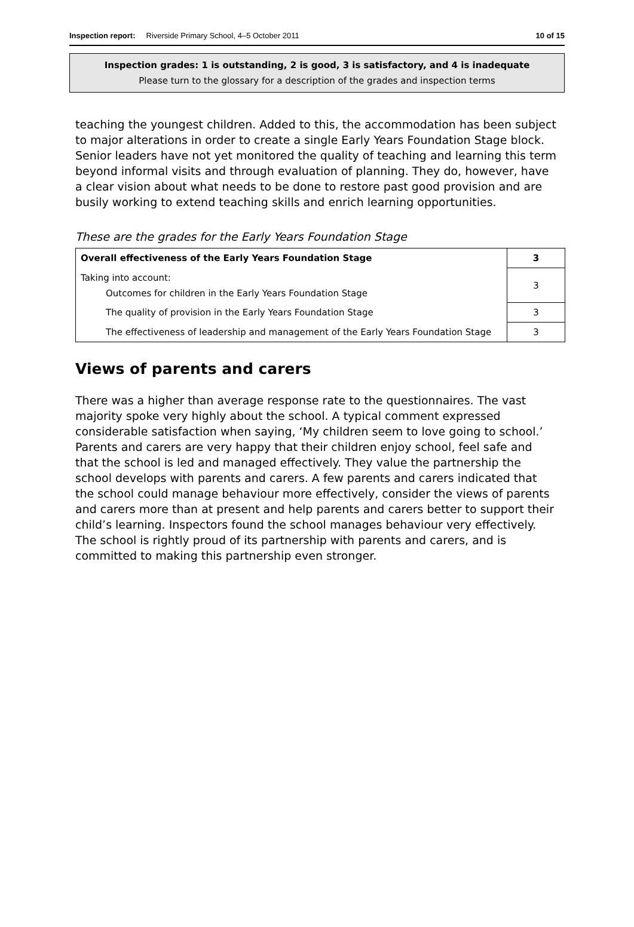Inspection report: Riverside Primary School, 4–5 October 2011 10 of 15
Inspection grades: 1 is outstanding, 2 is good, 3 is satisfactory, and 4 is inadequate
Please turn to the glossary for a description of the grades and inspection terms
teaching the youngest children. Added to this, the accommodation has been subject to major alterations in order to create a single Early Years Foundation Stage block. Senior leaders have not yet monitored the quality of teaching and learning this term beyond informal visits and through evaluation of planning. They do, however, have a clear vision about what needs to be done to restore past good provision and are busily working to extend teaching skills and enrich learning opportunities.
These are the grades for the Early Years Foundation Stage
| Overall effectiveness of the Early Years Foundation Stage | 3 |
| Taking into account: Outcomes for children in the Early Years Foundation Stage | 3 |
| The quality of provision in the Early Years Foundation Stage | 3 |
| The effectiveness of leadership and management of the Early Years Foundation Stage | 3 |
Views of parents and carers
There was a higher than average response rate to the questionnaires. The vast majority spoke very highly about the school. A typical comment expressed considerable satisfaction when saying, ‘My children seem to love going to school.’ Parents and carers are very happy that their children enjoy school, feel safe and that the school is led and managed effectively. They value the partnership the school develops with parents and carers. A few parents and carers indicated that the school could manage behaviour more effectively, consider the views of parents and carers more than at present and help parents and carers better to support their child’s learning. Inspectors found the school manages behaviour very effectively. The school is rightly proud of its partnership with parents and carers, and is committed to making this partnership even stronger.